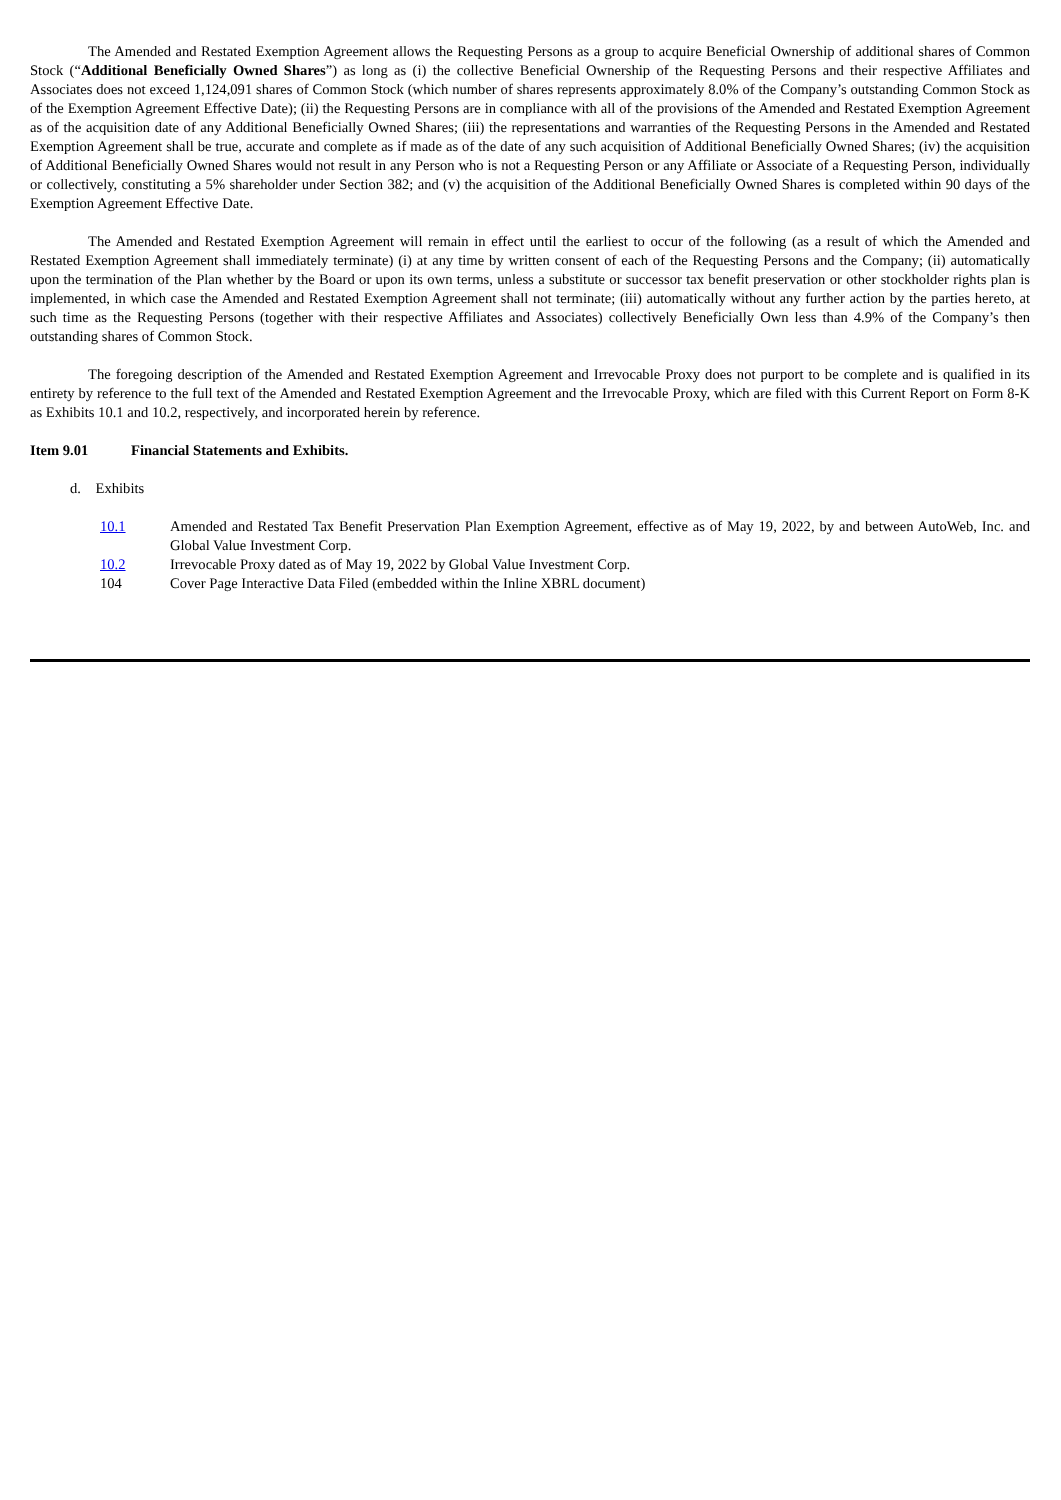The Amended and Restated Exemption Agreement allows the Requesting Persons as a group to acquire Beneficial Ownership of additional shares of Common Stock (“Additional Beneficially Owned Shares”) as long as (i) the collective Beneficial Ownership of the Requesting Persons and their respective Affiliates and Associates does not exceed 1,124,091 shares of Common Stock (which number of shares represents approximately 8.0% of the Company’s outstanding Common Stock as of the Exemption Agreement Effective Date); (ii) the Requesting Persons are in compliance with all of the provisions of the Amended and Restated Exemption Agreement as of the acquisition date of any Additional Beneficially Owned Shares; (iii) the representations and warranties of the Requesting Persons in the Amended and Restated Exemption Agreement shall be true, accurate and complete as if made as of the date of any such acquisition of Additional Beneficially Owned Shares; (iv) the acquisition of Additional Beneficially Owned Shares would not result in any Person who is not a Requesting Person or any Affiliate or Associate of a Requesting Person, individually or collectively, constituting a 5% shareholder under Section 382; and (v) the acquisition of the Additional Beneficially Owned Shares is completed within 90 days of the Exemption Agreement Effective Date.
The Amended and Restated Exemption Agreement will remain in effect until the earliest to occur of the following (as a result of which the Amended and Restated Exemption Agreement shall immediately terminate) (i) at any time by written consent of each of the Requesting Persons and the Company; (ii) automatically upon the termination of the Plan whether by the Board or upon its own terms, unless a substitute or successor tax benefit preservation or other stockholder rights plan is implemented, in which case the Amended and Restated Exemption Agreement shall not terminate; (iii) automatically without any further action by the parties hereto, at such time as the Requesting Persons (together with their respective Affiliates and Associates) collectively Beneficially Own less than 4.9% of the Company’s then outstanding shares of Common Stock.
The foregoing description of the Amended and Restated Exemption Agreement and Irrevocable Proxy does not purport to be complete and is qualified in its entirety by reference to the full text of the Amended and Restated Exemption Agreement and the Irrevocable Proxy, which are filed with this Current Report on Form 8-K as Exhibits 10.1 and 10.2, respectively, and incorporated herein by reference.
Item 9.01 Financial Statements and Exhibits.
d. Exhibits
| 10.1 | Amended and Restated Tax Benefit Preservation Plan Exemption Agreement, effective as of May 19, 2022, by and between AutoWeb, Inc. and Global Value Investment Corp. |
| 10.2 | Irrevocable Proxy dated as of May 19, 2022 by Global Value Investment Corp. |
| 104 | Cover Page Interactive Data Filed (embedded within the Inline XBRL document) |